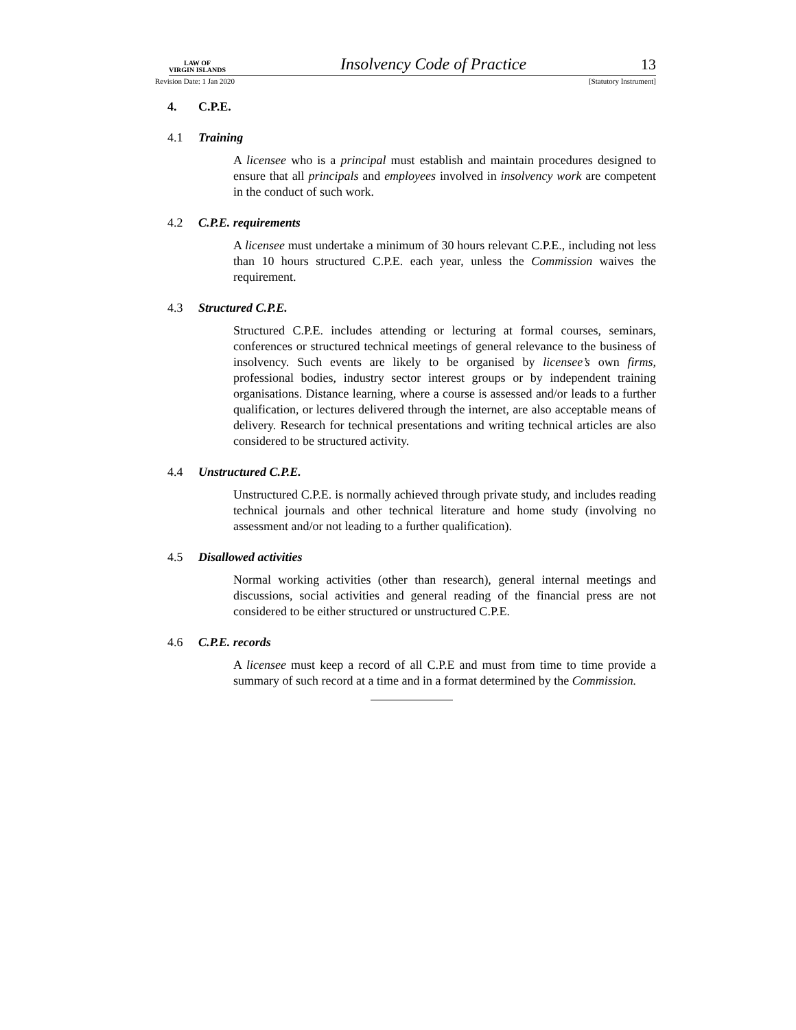LAW OF
VIRGIN ISLANDS
Insolvency Code of Practice
13
Revision Date: 1 Jan 2020 [Statutory Instrument]
4. C.P.E.
4.1 Training
A licensee who is a principal must establish and maintain procedures designed to ensure that all principals and employees involved in insolvency work are competent in the conduct of such work.
4.2 C.P.E. requirements
A licensee must undertake a minimum of 30 hours relevant C.P.E., including not less than 10 hours structured C.P.E. each year, unless the Commission waives the requirement.
4.3 Structured C.P.E.
Structured C.P.E. includes attending or lecturing at formal courses, seminars, conferences or structured technical meetings of general relevance to the business of insolvency. Such events are likely to be organised by licensee’s own firms, professional bodies, industry sector interest groups or by independent training organisations. Distance learning, where a course is assessed and/or leads to a further qualification, or lectures delivered through the internet, are also acceptable means of delivery. Research for technical presentations and writing technical articles are also considered to be structured activity.
4.4 Unstructured C.P.E.
Unstructured C.P.E. is normally achieved through private study, and includes reading technical journals and other technical literature and home study (involving no assessment and/or not leading to a further qualification).
4.5 Disallowed activities
Normal working activities (other than research), general internal meetings and discussions, social activities and general reading of the financial press are not considered to be either structured or unstructured C.P.E.
4.6 C.P.E. records
A licensee must keep a record of all C.P.E and must from time to time provide a summary of such record at a time and in a format determined by the Commission.